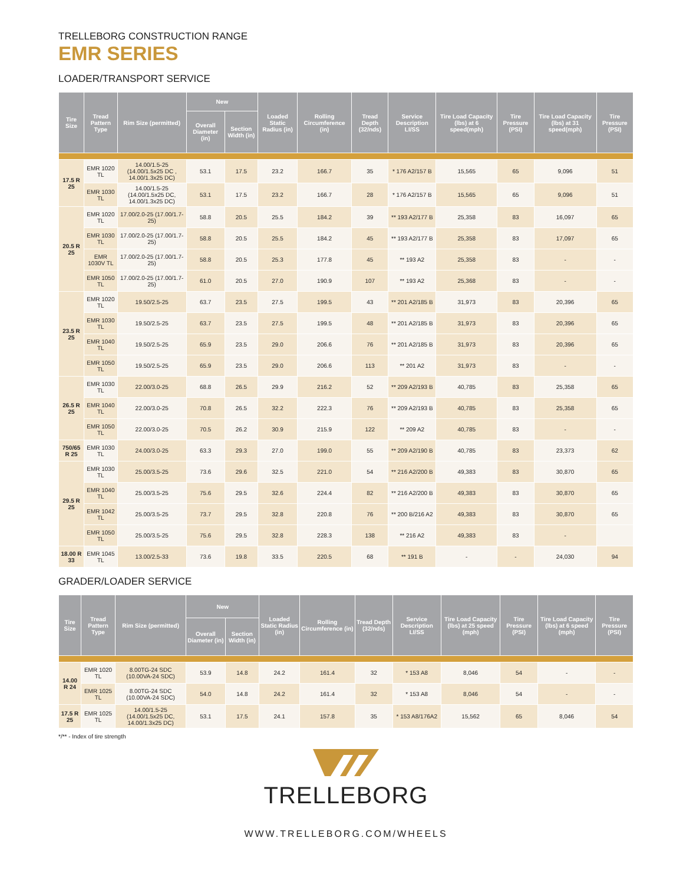TRELLEBORG CONSTRUCTION RANGE
EMR SERIES
LOADER/TRANSPORT SERVICE
| Tire Size | Tread Pattern Type | Rim Size (permitted) | New | | Loaded Static Radius (in) | Rolling Circumference (in) | Tread Depth (32/nds) | Service Description LI/SS | Tire Load Capacity (lbs) at 6 speed(mph) | Tire Pressure (PSI) | Tire Load Capacity (lbs) at 31 speed(mph) | Tire Pressure (PSI) |
| --- | --- | --- | --- | --- | --- | --- | --- | --- | --- | --- | --- | --- |
| | | | Overall Diameter (in) | Section Width (in) | | | | | | | | |
| 17.5 R 25 | EMR 1020 TL | 14.00/1.5-25 (14.00/1.5x25 DC , 14.00/1.3x25 DC) | 53.1 | 17.5 | 23.2 | 166.7 | 35 | * 176 A2/157 B | 15,565 | 65 | 9,096 | 51 |
| | EMR 1030 TL | 14.00/1.5-25 (14.00/1.5x25 DC, 14.00/1.3x25 DC) | 53.1 | 17.5 | 23.2 | 166.7 | 28 | * 176 A2/157 B | 15,565 | 65 | 9,096 | 51 |
| 20.5 R 25 | EMR 1020 TL | 17.00/2.0-25 (17.00/1.7-25) | 58.8 | 20.5 | 25.5 | 184.2 | 39 | ** 193 A2/177 B | 25,358 | 83 | 16,097 | 65 |
| | EMR 1030 TL | 17.00/2.0-25 (17.00/1.7-25) | 58.8 | 20.5 | 25.5 | 184.2 | 45 | ** 193 A2/177 B | 25,358 | 83 | 17,097 | 65 |
| | EMR 1030V TL | 17.00/2.0-25 (17.00/1.7-25) | 58.8 | 20.5 | 25.3 | 177.8 | 45 | ** 193 A2 | 25,358 | 83 | - | - |
| | EMR 1050 TL | 17.00/2.0-25 (17.00/1.7-25) | 61.0 | 20.5 | 27.0 | 190.9 | 107 | ** 193 A2 | 25,368 | 83 | - | - |
| 23.5 R 25 | EMR 1020 TL | 19.50/2.5-25 | 63.7 | 23.5 | 27.5 | 199.5 | 43 | ** 201 A2/185 B | 31,973 | 83 | 20,396 | 65 |
| | EMR 1030 TL | 19.50/2.5-25 | 63.7 | 23.5 | 27.5 | 199.5 | 48 | ** 201 A2/185 B | 31,973 | 83 | 20,396 | 65 |
| | EMR 1040 TL | 19.50/2.5-25 | 65.9 | 23.5 | 29.0 | 206.6 | 76 | ** 201 A2/185 B | 31,973 | 83 | 20,396 | 65 |
| | EMR 1050 TL | 19.50/2.5-25 | 65.9 | 23.5 | 29.0 | 206.6 | 113 | ** 201 A2 | 31,973 | 83 | - | - |
| 26.5 R 25 | EMR 1030 TL | 22.00/3.0-25 | 68.8 | 26.5 | 29.9 | 216.2 | 52 | ** 209 A2/193 B | 40,785 | 83 | 25,358 | 65 |
| | EMR 1040 TL | 22.00/3.0-25 | 70.8 | 26.5 | 32.2 | 222.3 | 76 | ** 209 A2/193 B | 40,785 | 83 | 25,358 | 65 |
| | EMR 1050 TL | 22.00/3.0-25 | 70.5 | 26.2 | 30.9 | 215.9 | 122 | ** 209 A2 | 40,785 | 83 | - | - |
| 750/65 R 25 | EMR 1030 TL | 24.00/3.0-25 | 63.3 | 29.3 | 27.0 | 199.0 | 55 | ** 209 A2/190 B | 40,785 | 83 | 23,373 | 62 |
| 29.5 R 25 | EMR 1030 TL | 25.00/3.5-25 | 73.6 | 29.6 | 32.5 | 221.0 | 54 | ** 216 A2/200 B | 49,383 | 83 | 30,870 | 65 |
| | EMR 1040 TL | 25.00/3.5-25 | 75.6 | 29.5 | 32.6 | 224.4 | 82 | ** 216 A2/200 B | 49,383 | 83 | 30,870 | 65 |
| | EMR 1042 TL | 25.00/3.5-25 | 73.7 | 29.5 | 32.8 | 220.8 | 76 | ** 200 B/216 A2 | 49,383 | 83 | 30,870 | 65 |
| | EMR 1050 TL | 25.00/3.5-25 | 75.6 | 29.5 | 32.8 | 228.3 | 138 | ** 216 A2 | 49,383 | 83 | - | |
| 18.00 R 33 | EMR 1045 TL | 13.00/2.5-33 | 73.6 | 19.8 | 33.5 | 220.5 | 68 | ** 191 B | - | - | 24,030 | 94 |
GRADER/LOADER SERVICE
| Tire Size | Tread Pattern Type | Rim Size (permitted) | New | | Loaded Static Radius (in) | Rolling Circumference (in) | Tread Depth (32/nds) | Service Description LI/SS | Tire Load Capacity (lbs) at 25 speed (mph) | Tire Pressure (PSI) | Tire Load Capacity (lbs) at 6 speed (mph) | Tire Pressure (PSI) |
| --- | --- | --- | --- | --- | --- | --- | --- | --- | --- | --- | --- | --- |
| | | | Overall Diameter (in) | Section Width (in) | | | | | | | | |
| 14.00 R 24 | EMR 1020 TL | 8.00TG-24 SDC (10.00VA-24 SDC) | 53.9 | 14.8 | 24.2 | 161.4 | 32 | * 153 A8 | 8,046 | 54 | - | - |
| | EMR 1025 TL | 8.00TG-24 SDC (10.00VA-24 SDC) | 54.0 | 14.8 | 24.2 | 161.4 | 32 | * 153 A8 | 8,046 | 54 | - | - |
| 17.5 R 25 | EMR 1025 TL | 14.00/1.5-25 (14.00/1.5x25 DC, 14.00/1.3x25 DC) | 53.1 | 17.5 | 24.1 | 157.8 | 35 | * 153 A8/176A2 | 15,562 | 65 | 8,046 | 54 |
*/** - Index of tire strength
TRELLEBORG
WWW.TRELLEBORG.COM/WHEELS